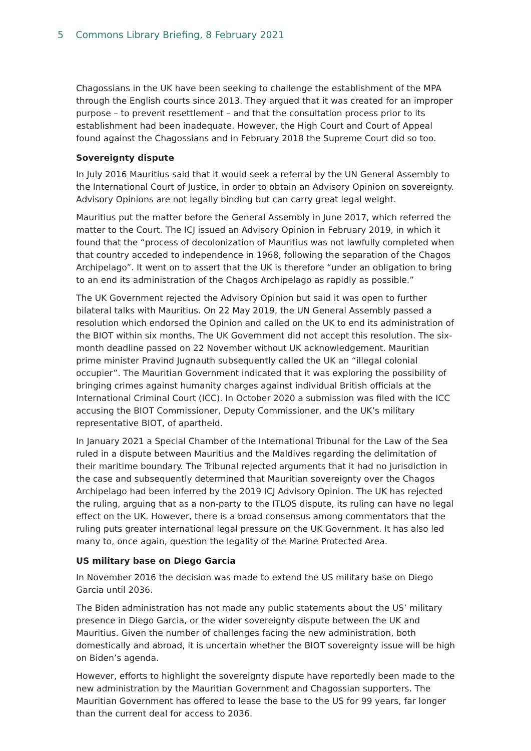5 Commons Library Briefing, 8 February 2021
Chagossians in the UK have been seeking to challenge the establishment of the MPA through the English courts since 2013. They argued that it was created for an improper purpose – to prevent resettlement – and that the consultation process prior to its establishment had been inadequate. However, the High Court and Court of Appeal found against the Chagossians and in February 2018 the Supreme Court did so too.
Sovereignty dispute
In July 2016 Mauritius said that it would seek a referral by the UN General Assembly to the International Court of Justice, in order to obtain an Advisory Opinion on sovereignty. Advisory Opinions are not legally binding but can carry great legal weight.
Mauritius put the matter before the General Assembly in June 2017, which referred the matter to the Court. The ICJ issued an Advisory Opinion in February 2019, in which it found that the “process of decolonization of Mauritius was not lawfully completed when that country acceded to independence in 1968, following the separation of the Chagos Archipelago”. It went on to assert that the UK is therefore “under an obligation to bring to an end its administration of the Chagos Archipelago as rapidly as possible.”
The UK Government rejected the Advisory Opinion but said it was open to further bilateral talks with Mauritius. On 22 May 2019, the UN General Assembly passed a resolution which endorsed the Opinion and called on the UK to end its administration of the BIOT within six months. The UK Government did not accept this resolution. The six-month deadline passed on 22 November without UK acknowledgement. Mauritian prime minister Pravind Jugnauth subsequently called the UK an “illegal colonial occupier”. The Mauritian Government indicated that it was exploring the possibility of bringing crimes against humanity charges against individual British officials at the International Criminal Court (ICC). In October 2020 a submission was filed with the ICC accusing the BIOT Commissioner, Deputy Commissioner, and the UK’s military representative BIOT, of apartheid.
In January 2021 a Special Chamber of the International Tribunal for the Law of the Sea ruled in a dispute between Mauritius and the Maldives regarding the delimitation of their maritime boundary. The Tribunal rejected arguments that it had no jurisdiction in the case and subsequently determined that Mauritian sovereignty over the Chagos Archipelago had been inferred by the 2019 ICJ Advisory Opinion. The UK has rejected the ruling, arguing that as a non-party to the ITLOS dispute, its ruling can have no legal effect on the UK. However, there is a broad consensus among commentators that the ruling puts greater international legal pressure on the UK Government. It has also led many to, once again, question the legality of the Marine Protected Area.
US military base on Diego Garcia
In November 2016 the decision was made to extend the US military base on Diego Garcia until 2036.
The Biden administration has not made any public statements about the US’ military presence in Diego Garcia, or the wider sovereignty dispute between the UK and Mauritius. Given the number of challenges facing the new administration, both domestically and abroad, it is uncertain whether the BIOT sovereignty issue will be high on Biden’s agenda.
However, efforts to highlight the sovereignty dispute have reportedly been made to the new administration by the Mauritian Government and Chagossian supporters. The Mauritian Government has offered to lease the base to the US for 99 years, far longer than the current deal for access to 2036.